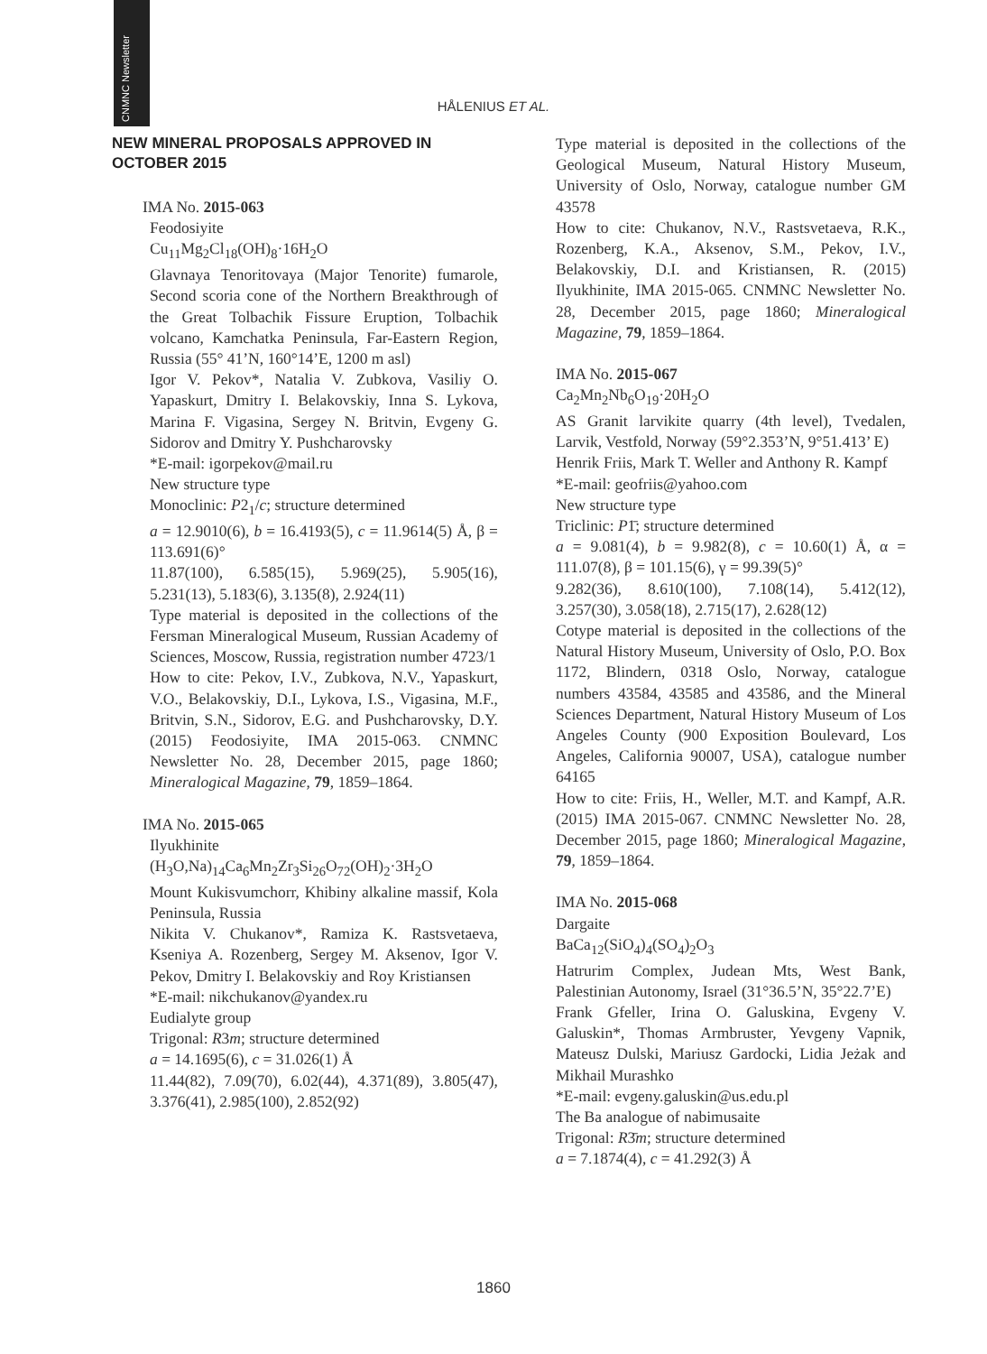CNMNC Newsletter
HÅLENIUS ET AL.
NEW MINERAL PROPOSALS APPROVED IN OCTOBER 2015
IMA No. 2015-063
Feodosiyite
Cu<sub>11</sub>Mg<sub>2</sub>Cl<sub>18</sub>(OH)<sub>8</sub>·16H<sub>2</sub>O
Glavnaya Tenoritovaya (Major Tenorite) fumarole, Second scoria cone of the Northern Breakthrough of the Great Tolbachik Fissure Eruption, Tolbachik volcano, Kamchatka Peninsula, Far-Eastern Region, Russia (55° 41’N, 160°14’E, 1200 m asl)
Igor V. Pekov*, Natalia V. Zubkova, Vasiliy O. Yapaskurt, Dmitry I. Belakovskiy, Inna S. Lykova, Marina F. Vigasina, Sergey N. Britvin, Evgeny G. Sidorov and Dmitry Y. Pushcharovsky
*E-mail: igorpekov@mail.ru
New structure type
Monoclinic: P2<sub>1</sub>/c; structure determined
a = 12.9010(6), b = 16.4193(5), c = 11.9614(5) Å, β = 113.691(6)°
11.87(100), 6.585(15), 5.969(25), 5.905(16), 5.231(13), 5.183(6), 3.135(8), 2.924(11)
Type material is deposited in the collections of the Fersman Mineralogical Museum, Russian Academy of Sciences, Moscow, Russia, registration number 4723/1
How to cite: Pekov, I.V., Zubkova, N.V., Yapaskurt, V.O., Belakovskiy, D.I., Lykova, I.S., Vigasina, M.F., Britvin, S.N., Sidorov, E.G. and Pushcharovsky, D.Y. (2015) Feodosiyite, IMA 2015-063. CNMNC Newsletter No. 28, December 2015, page 1860; Mineralogical Magazine, 79, 1859–1864.
IMA No. 2015-065
Ilyukhinite
(H<sub>3</sub>O,Na)<sub>14</sub>Ca<sub>6</sub>Mn<sub>2</sub>Zr<sub>3</sub>Si<sub>26</sub>O<sub>72</sub>(OH)<sub>2</sub>·3H<sub>2</sub>O
Mount Kukisvumchorr, Khibiny alkaline massif, Kola Peninsula, Russia
Nikita V. Chukanov*, Ramiza K. Rastsvetaeva, Kseniya A. Rozenberg, Sergey M. Aksenov, Igor V. Pekov, Dmitry I. Belakovskiy and Roy Kristiansen
*E-mail: nikchukanov@yandex.ru
Eudialyte group
Trigonal: R3m; structure determined
a = 14.1695(6), c = 31.026(1) Å
11.44(82), 7.09(70), 6.02(44), 4.371(89), 3.805(47), 3.376(41), 2.985(100), 2.852(92)
Type material is deposited in the collections of the Geological Museum, Natural History Museum, University of Oslo, Norway, catalogue number GM 43578
How to cite: Chukanov, N.V., Rastsvetaeva, R.K., Rozenberg, K.A., Aksenov, S.M., Pekov, I.V., Belakovskiy, D.I. and Kristiansen, R. (2015) Ilyukhinite, IMA 2015-065. CNMNC Newsletter No. 28, December 2015, page 1860; Mineralogical Magazine, 79, 1859–1864.
IMA No. 2015-067
Ca<sub>2</sub>Mn<sub>2</sub>Nb<sub>6</sub>O<sub>19</sub>·20H<sub>2</sub>O
AS Granit larvikite quarry (4th level), Tvedalen, Larvik, Vestfold, Norway (59°2.353’N, 9°51.413’ E)
Henrik Friis, Mark T. Weller and Anthony R. Kampf
*E-mail: geofriis@yahoo.com
New structure type
Triclinic: P1̄; structure determined
a = 9.081(4), b = 9.982(8), c = 10.60(1) Å, α = 111.07(8), β = 101.15(6), γ = 99.39(5)°
9.282(36), 8.610(100), 7.108(14), 5.412(12), 3.257(30), 3.058(18), 2.715(17), 2.628(12)
Cotype material is deposited in the collections of the Natural History Museum, University of Oslo, P.O. Box 1172, Blindern, 0318 Oslo, Norway, catalogue numbers 43584, 43585 and 43586, and the Mineral Sciences Department, Natural History Museum of Los Angeles County (900 Exposition Boulevard, Los Angeles, California 90007, USA), catalogue number 64165
How to cite: Friis, H., Weller, M.T. and Kampf, A.R. (2015) IMA 2015-067. CNMNC Newsletter No. 28, December 2015, page 1860; Mineralogical Magazine, 79, 1859–1864.
IMA No. 2015-068
Dargaite
BaCa<sub>12</sub>(SiO<sub>4</sub>)<sub>4</sub>(SO<sub>4</sub>)<sub>2</sub>O<sub>3</sub>
Hatrurim Complex, Judean Mts, West Bank, Palestinian Autonomy, Israel (31°36.5’N, 35°22.7’E)
Frank Gfeller, Irina O. Galuskina, Evgeny V. Galuskin*, Thomas Armbruster, Yevgeny Vapnik, Mateusz Dulski, Mariusz Gardocki, Lidia Jeżak and Mikhail Murashko
*E-mail: evgeny.galuskin@us.edu.pl
The Ba analogue of nabimusaite
Trigonal: R3̄m; structure determined
a = 7.1874(4), c = 41.292(3) Å
1860